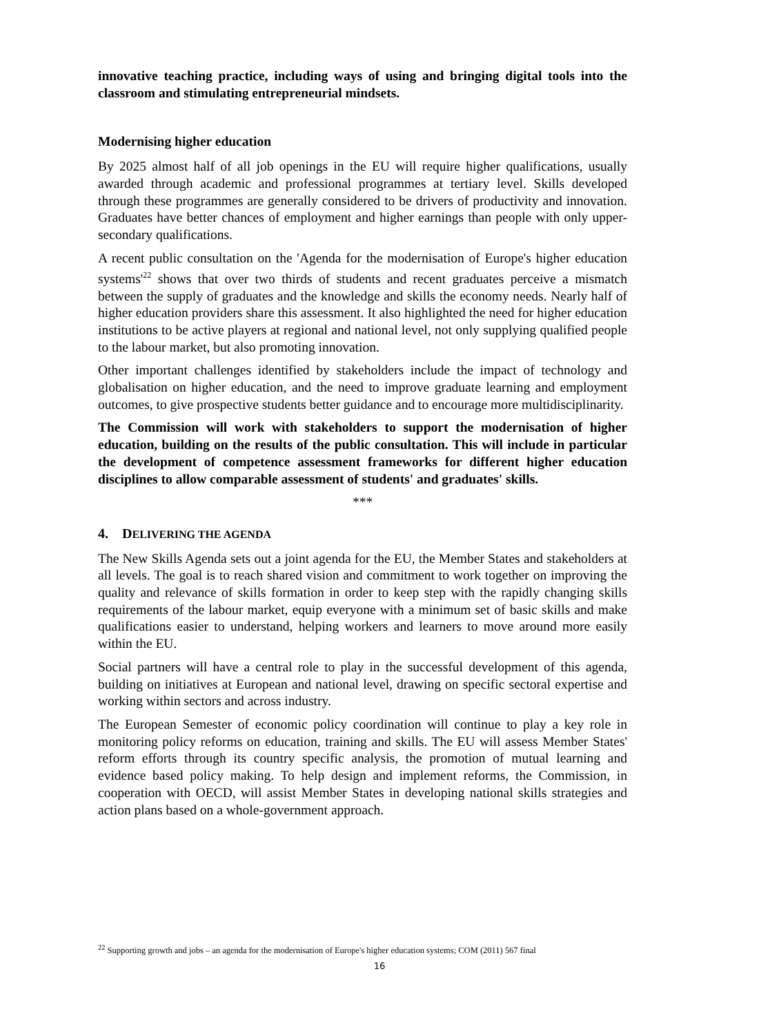innovative teaching practice, including ways of using and bringing digital tools into the classroom and stimulating entrepreneurial mindsets.
Modernising higher education
By 2025 almost half of all job openings in the EU will require higher qualifications, usually awarded through academic and professional programmes at tertiary level. Skills developed through these programmes are generally considered to be drivers of productivity and innovation. Graduates have better chances of employment and higher earnings than people with only upper-secondary qualifications.
A recent public consultation on the 'Agenda for the modernisation of Europe's higher education systems'<sup>22</sup> shows that over two thirds of students and recent graduates perceive a mismatch between the supply of graduates and the knowledge and skills the economy needs. Nearly half of higher education providers share this assessment. It also highlighted the need for higher education institutions to be active players at regional and national level, not only supplying qualified people to the labour market, but also promoting innovation.
Other important challenges identified by stakeholders include the impact of technology and globalisation on higher education, and the need to improve graduate learning and employment outcomes, to give prospective students better guidance and to encourage more multidisciplinarity.
The Commission will work with stakeholders to support the modernisation of higher education, building on the results of the public consultation. This will include in particular the development of competence assessment frameworks for different higher education disciplines to allow comparable assessment of students' and graduates' skills.
***
4. DELIVERING THE AGENDA
The New Skills Agenda sets out a joint agenda for the EU, the Member States and stakeholders at all levels. The goal is to reach shared vision and commitment to work together on improving the quality and relevance of skills formation in order to keep step with the rapidly changing skills requirements of the labour market, equip everyone with a minimum set of basic skills and make qualifications easier to understand, helping workers and learners to move around more easily within the EU.
Social partners will have a central role to play in the successful development of this agenda, building on initiatives at European and national level, drawing on specific sectoral expertise and working within sectors and across industry.
The European Semester of economic policy coordination will continue to play a key role in monitoring policy reforms on education, training and skills. The EU will assess Member States' reform efforts through its country specific analysis, the promotion of mutual learning and evidence based policy making. To help design and implement reforms, the Commission, in cooperation with OECD, will assist Member States in developing national skills strategies and action plans based on a whole-government approach.
<sup>22</sup> Supporting growth and jobs – an agenda for the modernisation of Europe's higher education systems; COM (2011) 567 final
16